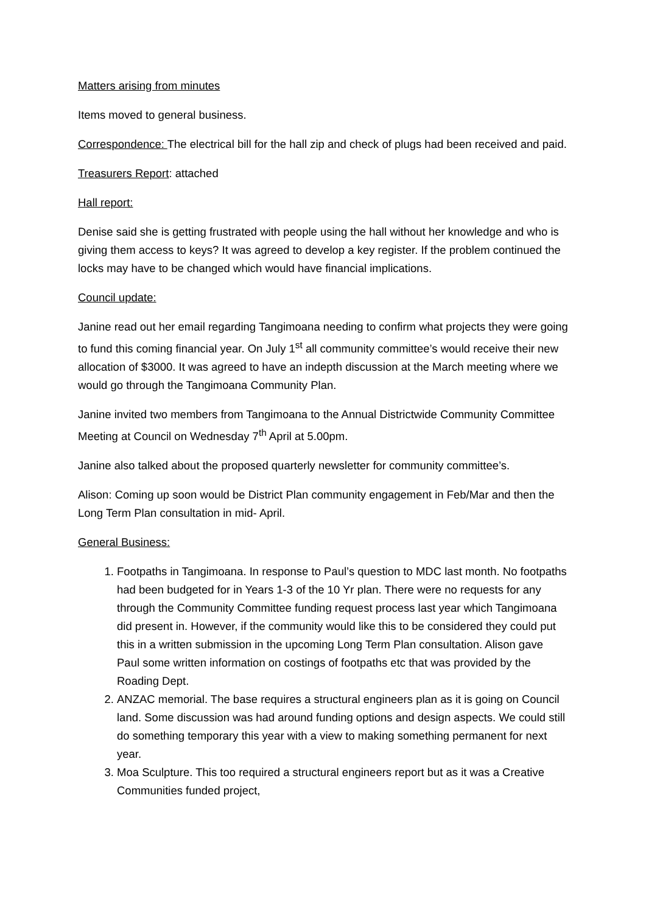Matters arising from minutes
Items moved to general business.
Correspondence: The electrical bill for the hall zip and check of plugs had been received and paid.
Treasurers Report: attached
Hall report:
Denise said she is getting frustrated with people using the hall without her knowledge and who is giving them access to keys? It was agreed to develop a key register. If the problem continued the locks may have to be changed which would have financial implications.
Council update:
Janine read out her email regarding Tangimoana needing to confirm what projects they were going to fund this coming financial year. On July 1<sup>st</sup> all community committee’s would receive their new allocation of $3000. It was agreed to have an indepth discussion at the March meeting where we would go through the Tangimoana Community Plan.
Janine invited two members from Tangimoana to the Annual Districtwide Community Committee Meeting at Council on Wednesday 7<sup>th</sup> April at 5.00pm.
Janine also talked about the proposed quarterly newsletter for community committee’s.
Alison: Coming up soon would be District Plan community engagement in Feb/Mar and then the Long Term Plan consultation in mid- April.
General Business:
1. Footpaths in Tangimoana. In response to Paul’s question to MDC last month. No footpaths had been budgeted for in Years 1-3 of the 10 Yr plan. There were no requests for any through the Community Committee funding request process last year which Tangimoana did present in. However, if the community would like this to be considered they could put this in a written submission in the upcoming Long Term Plan consultation. Alison gave Paul some written information on costings of footpaths etc that was provided by the Roading Dept.
2. ANZAC memorial. The base requires a structural engineers plan as it is going on Council land. Some discussion was had around funding options and design aspects. We could still do something temporary this year with a view to making something permanent for next year.
3. Moa Sculpture. This too required a structural engineers report but as it was a Creative Communities funded project,